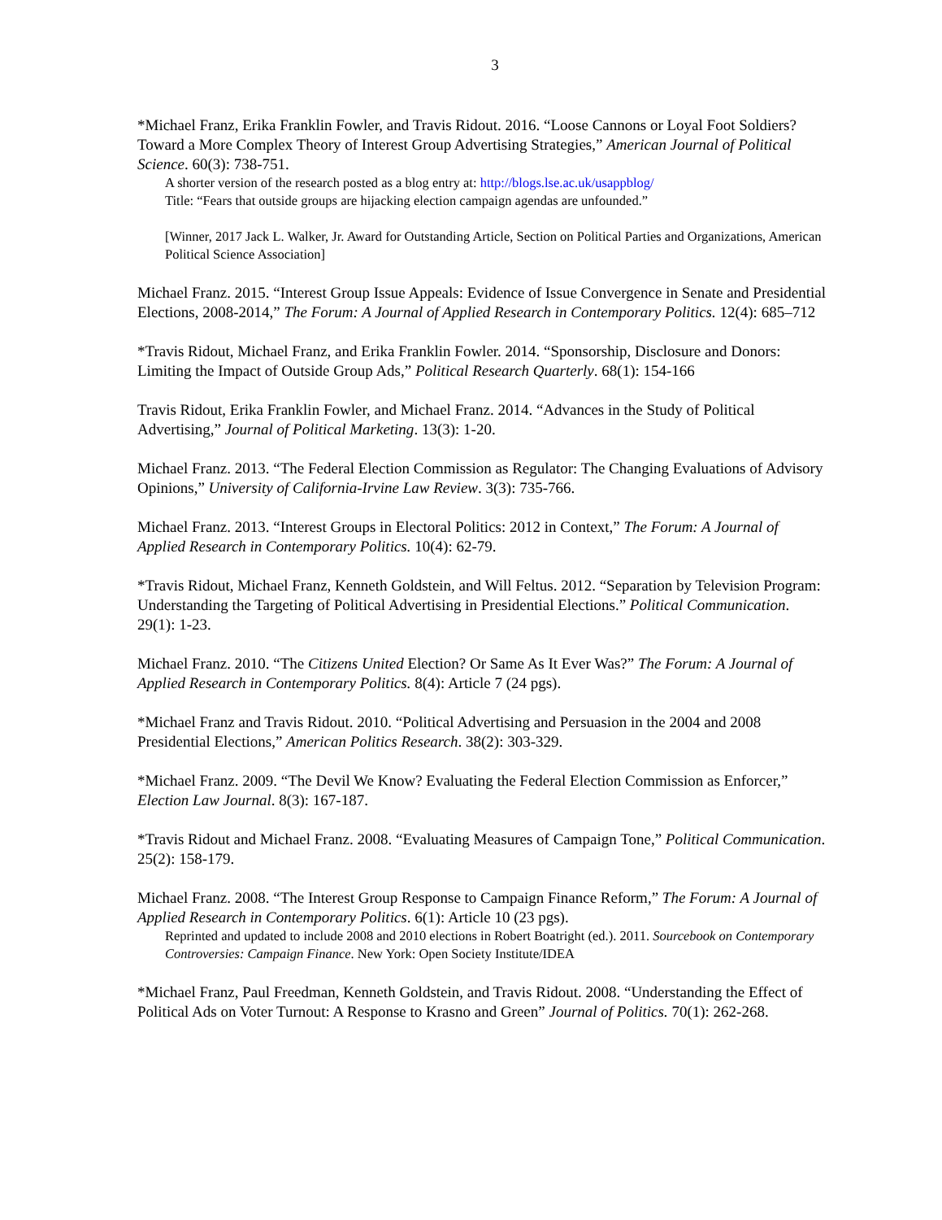3
*Michael Franz, Erika Franklin Fowler, and Travis Ridout. 2016. “Loose Cannons or Loyal Foot Soldiers? Toward a More Complex Theory of Interest Group Advertising Strategies,” American Journal of Political Science. 60(3): 738-751.
A shorter version of the research posted as a blog entry at: http://blogs.lse.ac.uk/usappblog/
Title: “Fears that outside groups are hijacking election campaign agendas are unfounded.”
[Winner, 2017 Jack L. Walker, Jr. Award for Outstanding Article, Section on Political Parties and Organizations, American Political Science Association]
Michael Franz. 2015. “Interest Group Issue Appeals: Evidence of Issue Convergence in Senate and Presidential Elections, 2008-2014,” The Forum: A Journal of Applied Research in Contemporary Politics. 12(4): 685–712
*Travis Ridout, Michael Franz, and Erika Franklin Fowler. 2014. “Sponsorship, Disclosure and Donors: Limiting the Impact of Outside Group Ads,” Political Research Quarterly. 68(1): 154-166
Travis Ridout, Erika Franklin Fowler, and Michael Franz. 2014. “Advances in the Study of Political Advertising,” Journal of Political Marketing. 13(3): 1-20.
Michael Franz. 2013. “The Federal Election Commission as Regulator: The Changing Evaluations of Advisory Opinions,” University of California-Irvine Law Review. 3(3): 735-766.
Michael Franz. 2013. “Interest Groups in Electoral Politics: 2012 in Context,” The Forum: A Journal of Applied Research in Contemporary Politics. 10(4): 62-79.
*Travis Ridout, Michael Franz, Kenneth Goldstein, and Will Feltus. 2012. “Separation by Television Program: Understanding the Targeting of Political Advertising in Presidential Elections.” Political Communication. 29(1): 1-23.
Michael Franz. 2010. “The Citizens United Election? Or Same As It Ever Was?” The Forum: A Journal of Applied Research in Contemporary Politics. 8(4): Article 7 (24 pgs).
*Michael Franz and Travis Ridout. 2010. “Political Advertising and Persuasion in the 2004 and 2008 Presidential Elections,” American Politics Research. 38(2): 303-329.
*Michael Franz. 2009. “The Devil We Know? Evaluating the Federal Election Commission as Enforcer,” Election Law Journal. 8(3): 167-187.
*Travis Ridout and Michael Franz. 2008. “Evaluating Measures of Campaign Tone,” Political Communication. 25(2): 158-179.
Michael Franz. 2008. “The Interest Group Response to Campaign Finance Reform,” The Forum: A Journal of Applied Research in Contemporary Politics. 6(1): Article 10 (23 pgs).
Reprinted and updated to include 2008 and 2010 elections in Robert Boatright (ed.). 2011. Sourcebook on Contemporary Controversies: Campaign Finance. New York: Open Society Institute/IDEA
*Michael Franz, Paul Freedman, Kenneth Goldstein, and Travis Ridout. 2008. “Understanding the Effect of Political Ads on Voter Turnout: A Response to Krasno and Green” Journal of Politics. 70(1): 262-268.